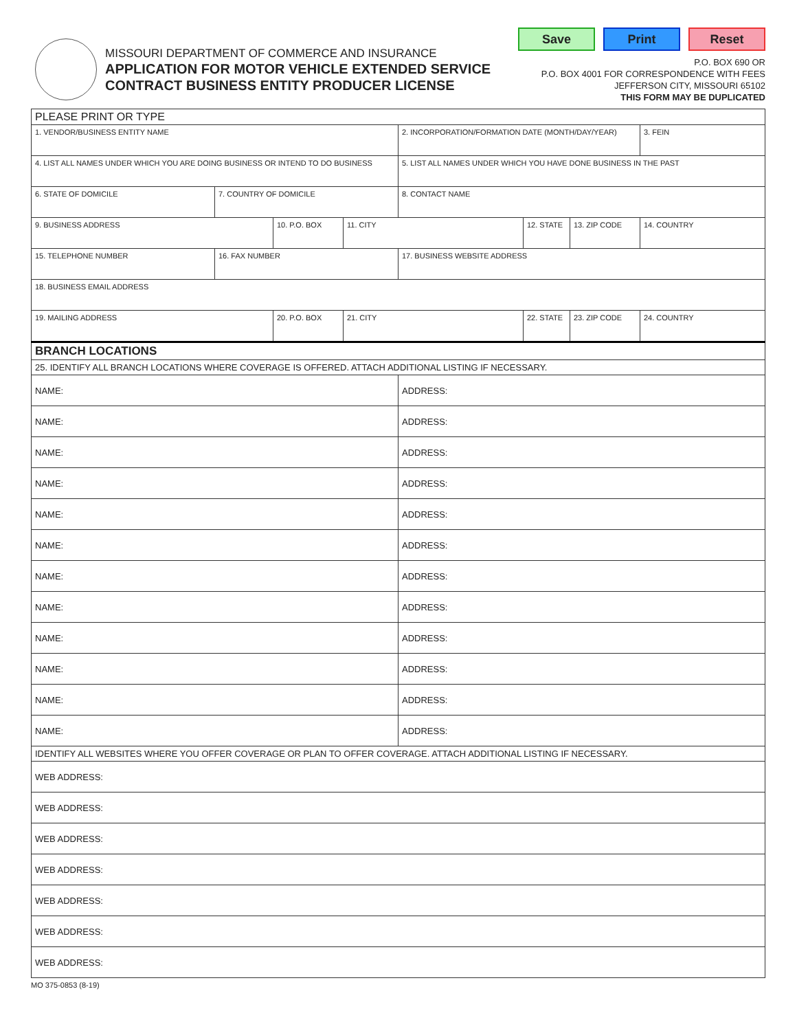MISSOURI DEPARTMENT OF COMMERCE AND INSURANCE
APPLICATION FOR MOTOR VEHICLE EXTENDED SERVICE
CONTRACT BUSINESS ENTITY PRODUCER LICENSE
Save Print Reset
P.O. BOX 690 OR
P.O. BOX 4001 FOR CORRESPONDENCE WITH FEES
JEFFERSON CITY, MISSOURI 65102
THIS FORM MAY BE DUPLICATED
| PLEASE PRINT OR TYPE | | | | | | | |
| 1. VENDOR/BUSINESS ENTITY NAME | | | | 2. INCORPORATION/FORMATION DATE (MONTH/DAY/YEAR) | | | 3. FEIN |
| 4. LIST ALL NAMES UNDER WHICH YOU ARE DOING BUSINESS OR INTEND TO DO BUSINESS | | | | 5. LIST ALL NAMES UNDER WHICH YOU HAVE DONE BUSINESS IN THE PAST | | | |
| 6. STATE OF DOMICILE | 7. COUNTRY OF DOMICILE | | | 8. CONTACT NAME | | | |
| 9. BUSINESS ADDRESS | | 10. P.O. BOX | 11. CITY | | 12. STATE | 13. ZIP CODE | 14. COUNTRY |
| 15. TELEPHONE NUMBER | 16. FAX NUMBER | | | 17. BUSINESS WEBSITE ADDRESS | | | |
| 18. BUSINESS EMAIL ADDRESS | | | | | | | |
| 19. MAILING ADDRESS | | 20. P.O. BOX | 21. CITY | | 22. STATE | 23. ZIP CODE | 24. COUNTRY |
| BRANCH LOCATIONS | | | | | | | |
| 25. IDENTIFY ALL BRANCH LOCATIONS WHERE COVERAGE IS OFFERED. ATTACH ADDITIONAL LISTING IF NECESSARY. | | | | | | | |
| NAME: | | | | ADDRESS: | | | |
| NAME: | | | | ADDRESS: | | | |
| NAME: | | | | ADDRESS: | | | |
| NAME: | | | | ADDRESS: | | | |
| NAME: | | | | ADDRESS: | | | |
| NAME: | | | | ADDRESS: | | | |
| NAME: | | | | ADDRESS: | | | |
| NAME: | | | | ADDRESS: | | | |
| NAME: | | | | ADDRESS: | | | |
| NAME: | | | | ADDRESS: | | | |
| NAME: | | | | ADDRESS: | | | |
| NAME: | | | | ADDRESS: | | | |
| IDENTIFY ALL WEBSITES WHERE YOU OFFER COVERAGE OR PLAN TO OFFER COVERAGE. ATTACH ADDITIONAL LISTING IF NECESSARY. | | | | | | | |
| WEB ADDRESS: | | | | | | | |
| WEB ADDRESS: | | | | | | | |
| WEB ADDRESS: | | | | | | | |
| WEB ADDRESS: | | | | | | | |
| WEB ADDRESS: | | | | | | | |
| WEB ADDRESS: | | | | | | | |
| WEB ADDRESS: | | | | | | | |
MO 375-0853 (8-19)